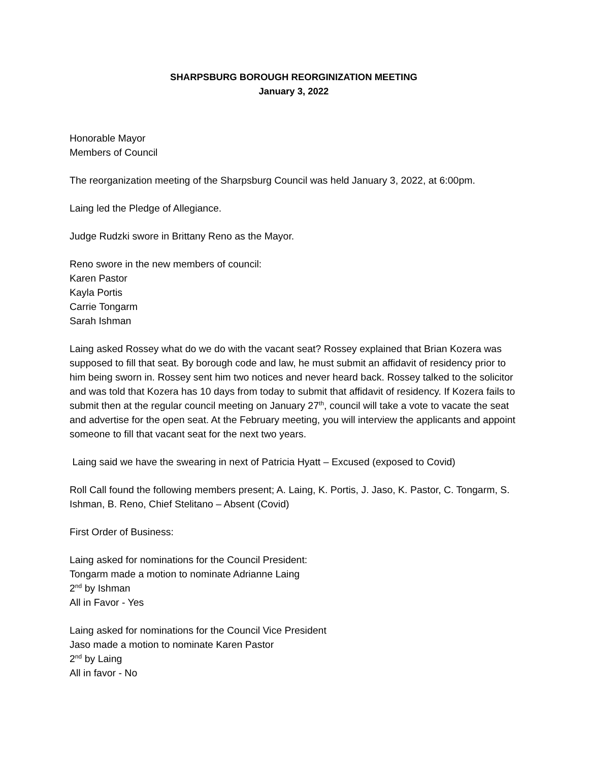SHARPSBURG BOROUGH REORGINIZATION MEETING
January 3, 2022
Honorable Mayor
Members of Council
The reorganization meeting of the Sharpsburg Council was held January 3, 2022, at 6:00pm.
Laing led the Pledge of Allegiance.
Judge Rudzki swore in Brittany Reno as the Mayor.
Reno swore in the new members of council:
Karen Pastor
Kayla Portis
Carrie Tongarm
Sarah Ishman
Laing asked Rossey what do we do with the vacant seat? Rossey explained that Brian Kozera was supposed to fill that seat. By borough code and law, he must submit an affidavit of residency prior to him being sworn in. Rossey sent him two notices and never heard back. Rossey talked to the solicitor and was told that Kozera has 10 days from today to submit that affidavit of residency. If Kozera fails to submit then at the regular council meeting on January 27<sup>th</sup>, council will take a vote to vacate the seat and advertise for the open seat. At the February meeting, you will interview the applicants and appoint someone to fill that vacant seat for the next two years.
Laing said we have the swearing in next of Patricia Hyatt – Excused (exposed to Covid)
Roll Call found the following members present; A. Laing, K. Portis, J. Jaso, K. Pastor, C. Tongarm, S. Ishman, B. Reno, Chief Stelitano – Absent (Covid)
First Order of Business:
Laing asked for nominations for the Council President:
Tongarm made a motion to nominate Adrianne Laing
2<sup>nd</sup> by Ishman
All in Favor - Yes
Laing asked for nominations for the Council Vice President
Jaso made a motion to nominate Karen Pastor
2<sup>nd</sup> by Laing
All in favor - No